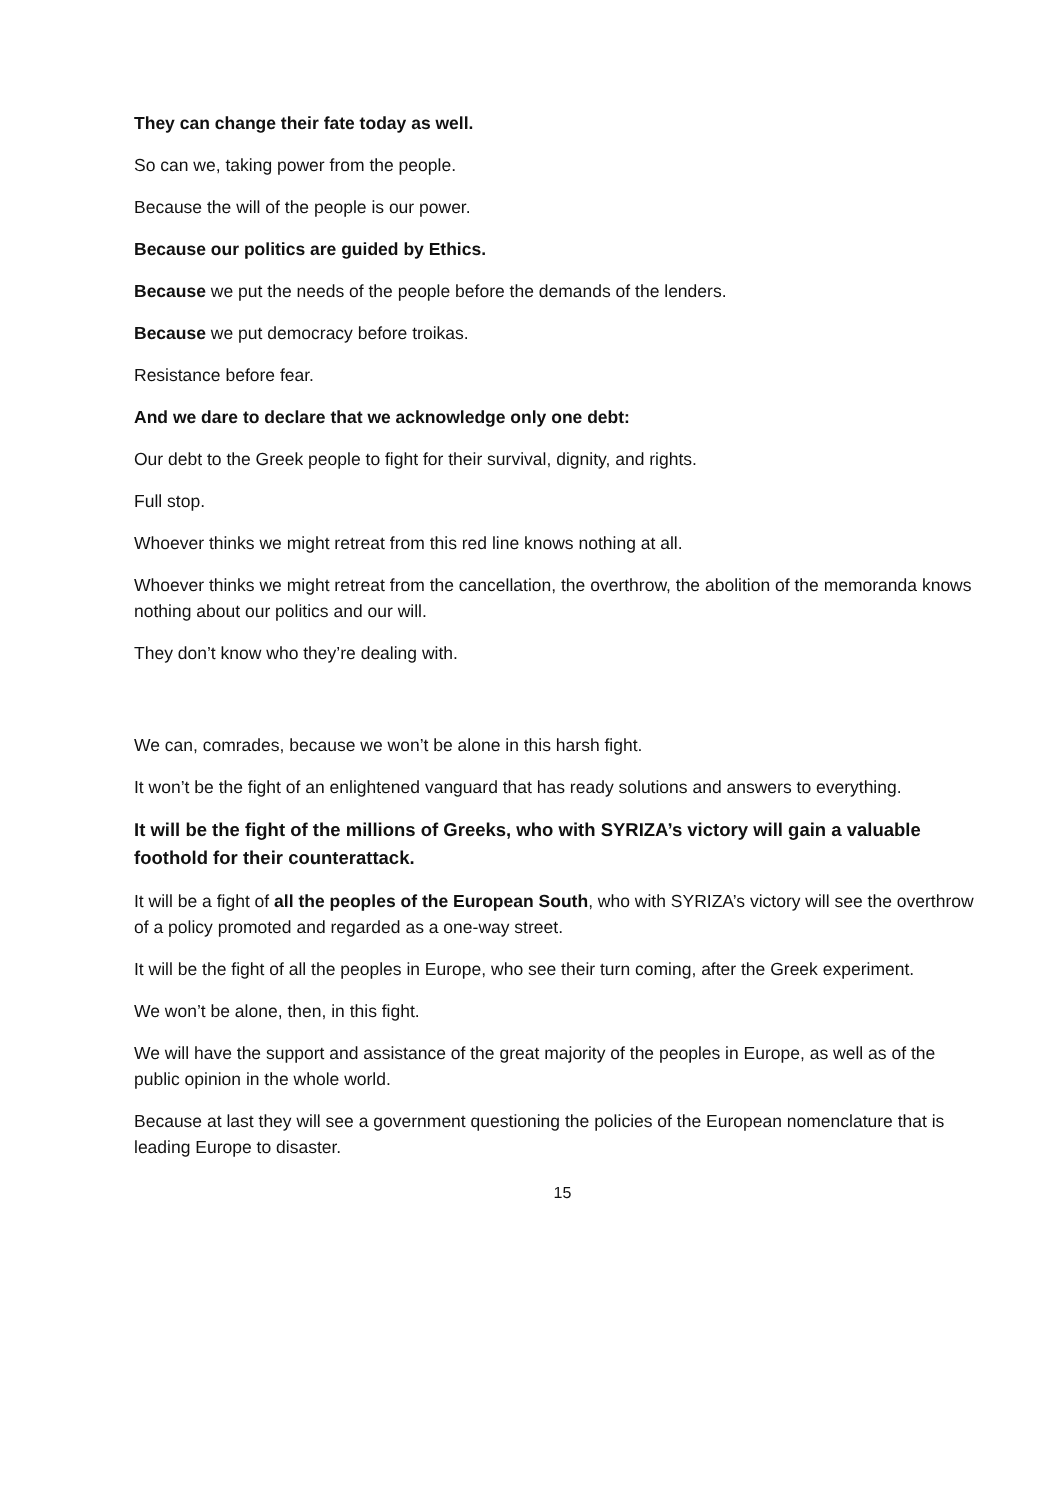They can change their fate today as well.
So can we, taking power from the people.
Because the will of the people is our power.
Because our politics are guided by Ethics.
Because we put the needs of the people before the demands of the lenders.
Because we put democracy before troikas.
Resistance before fear.
And we dare to declare that we acknowledge only one debt:
Our debt to the Greek people to fight for their survival, dignity, and rights.
Full stop.
Whoever thinks we might retreat from this red line knows nothing at all.
Whoever thinks we might retreat from the cancellation, the overthrow, the abolition of the memoranda knows nothing about our politics and our will.
They don’t know who they’re dealing with.
We can, comrades, because we won’t be alone in this harsh fight.
It won’t be the fight of an enlightened vanguard that has ready solutions and answers to everything.
It will be the fight of the millions of Greeks, who with SYRIZA’s victory will gain a valuable foothold for their counterattack.
It will be a fight of all the peoples of the European South, who with SYRIZA’s victory will see the overthrow of a policy promoted and regarded as a one-way street.
It will be the fight of all the peoples in Europe, who see their turn coming, after the Greek experiment.
We won’t be alone, then, in this fight.
We will have the support and assistance of the great majority of the peoples in Europe, as well as of the public opinion in the whole world.
Because at last they will see a government questioning the policies of the European nomenclature that is leading Europe to disaster.
15